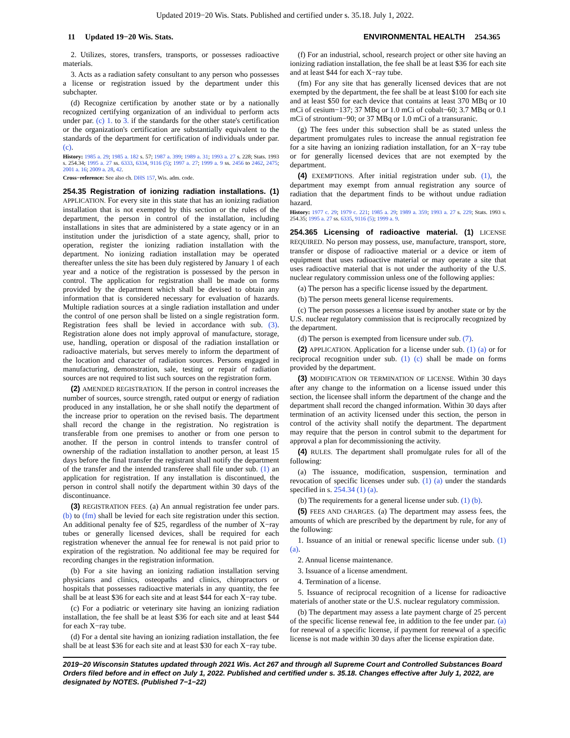Updated 2019−20 Wis. Stats. Published and certified under s. 35.18. July 1, 2022.
11 Updated 19−20 Wis. Stats. ENVIRONMENTAL HEALTH 254.365
2. Utilizes, stores, transfers, transports, or possesses radioactive materials.
3. Acts as a radiation safety consultant to any person who possesses a license or registration issued by the department under this subchapter.
(d) Recognize certification by another state or by a nationally recognized certifying organization of an individual to perform acts under par. (c) 1. to 3. if the standards for the other state's certification or the organization's certification are substantially equivalent to the standards of the department for certification of individuals under par. (c).
History: 1985 a. 29; 1985 a. 182 s. 57; 1987 a. 399; 1989 a. 31; 1993 a. 27 s. 228; Stats. 1993 s. 254.34; 1995 a. 27 ss. 6333, 6334, 9116 (5); 1997 a. 27; 1999 a. 9 ss. 2456 to 2462, 2475; 2001 a. 16; 2009 a. 28, 42.
Cross−reference: See also ch. DHS 157, Wis. adm. code.
254.35 Registration of ionizing radiation installations. (1) APPLICATION. For every site in this state that has an ionizing radiation installation that is not exempted by this section or the rules of the department, the person in control of the installation, including installations in sites that are administered by a state agency or in an institution under the jurisdiction of a state agency, shall, prior to operation, register the ionizing radiation installation with the department. No ionizing radiation installation may be operated thereafter unless the site has been duly registered by January 1 of each year and a notice of the registration is possessed by the person in control. The application for registration shall be made on forms provided by the department which shall be devised to obtain any information that is considered necessary for evaluation of hazards. Multiple radiation sources at a single radiation installation and under the control of one person shall be listed on a single registration form. Registration fees shall be levied in accordance with sub. (3). Registration alone does not imply approval of manufacture, storage, use, handling, operation or disposal of the radiation installation or radioactive materials, but serves merely to inform the department of the location and character of radiation sources. Persons engaged in manufacturing, demonstration, sale, testing or repair of radiation sources are not required to list such sources on the registration form.
(2) AMENDED REGISTRATION. If the person in control increases the number of sources, source strength, rated output or energy of radiation produced in any installation, he or she shall notify the department of the increase prior to operation on the revised basis. The department shall record the change in the registration. No registration is transferable from one premises to another or from one person to another. If the person in control intends to transfer control of ownership of the radiation installation to another person, at least 15 days before the final transfer the registrant shall notify the department of the transfer and the intended transferee shall file under sub. (1) an application for registration. If any installation is discontinued, the person in control shall notify the department within 30 days of the discontinuance.
(3) REGISTRATION FEES. (a) An annual registration fee under pars. (b) to (fm) shall be levied for each site registration under this section. An additional penalty fee of $25, regardless of the number of X−ray tubes or generally licensed devices, shall be required for each registration whenever the annual fee for renewal is not paid prior to expiration of the registration. No additional fee may be required for recording changes in the registration information.
(b) For a site having an ionizing radiation installation serving physicians and clinics, osteopaths and clinics, chiropractors or hospitals that possesses radioactive materials in any quantity, the fee shall be at least $36 for each site and at least $44 for each X−ray tube.
(c) For a podiatric or veterinary site having an ionizing radiation installation, the fee shall be at least $36 for each site and at least $44 for each X−ray tube.
(d) For a dental site having an ionizing radiation installation, the fee shall be at least $36 for each site and at least $30 for each X−ray tube.
(f) For an industrial, school, research project or other site having an ionizing radiation installation, the fee shall be at least $36 for each site and at least $44 for each X−ray tube.
(fm) For any site that has generally licensed devices that are not exempted by the department, the fee shall be at least $100 for each site and at least $50 for each device that contains at least 370 MBq or 10 mCi of cesium−137; 37 MBq or 1.0 mCi of cobalt−60; 3.7 MBq or 0.1 mCi of strontium−90; or 37 MBq or 1.0 mCi of a transuranic.
(g) The fees under this subsection shall be as stated unless the department promulgates rules to increase the annual registration fee for a site having an ionizing radiation installation, for an X−ray tube or for generally licensed devices that are not exempted by the department.
(4) EXEMPTIONS. After initial registration under sub. (1), the department may exempt from annual registration any source of radiation that the department finds to be without undue radiation hazard.
History: 1977 c. 29; 1979 c. 221; 1985 a. 29; 1989 a. 359; 1993 a. 27 s. 229; Stats. 1993 s. 254.35; 1995 a. 27 ss. 6335, 9116 (5); 1999 a. 9.
254.365 Licensing of radioactive material. (1) LICENSE REQUIRED. No person may possess, use, manufacture, transport, store, transfer or dispose of radioactive material or a device or item of equipment that uses radioactive material or may operate a site that uses radioactive material that is not under the authority of the U.S. nuclear regulatory commission unless one of the following applies:
(a) The person has a specific license issued by the department.
(b) The person meets general license requirements.
(c) The person possesses a license issued by another state or by the U.S. nuclear regulatory commission that is reciprocally recognized by the department.
(d) The person is exempted from licensure under sub. (7).
(2) APPLICATION. Application for a license under sub. (1) (a) or for reciprocal recognition under sub. (1) (c) shall be made on forms provided by the department.
(3) MODIFICATION OR TERMINATION OF LICENSE. Within 30 days after any change to the information on a license issued under this section, the licensee shall inform the department of the change and the department shall record the changed information. Within 30 days after termination of an activity licensed under this section, the person in control of the activity shall notify the department. The department may require that the person in control submit to the department for approval a plan for decommissioning the activity.
(4) RULES. The department shall promulgate rules for all of the following:
(a) The issuance, modification, suspension, termination and revocation of specific licenses under sub. (1) (a) under the standards specified in s. 254.34 (1) (a).
(b) The requirements for a general license under sub. (1) (b).
(5) FEES AND CHARGES. (a) The department may assess fees, the amounts of which are prescribed by the department by rule, for any of the following:
1. Issuance of an initial or renewal specific license under sub. (1) (a).
2. Annual license maintenance.
3. Issuance of a license amendment.
4. Termination of a license.
5. Issuance of reciprocal recognition of a license for radioactive materials of another state or the U.S. nuclear regulatory commission.
(b) The department may assess a late payment charge of 25 percent of the specific license renewal fee, in addition to the fee under par. (a) for renewal of a specific license, if payment for renewal of a specific license is not made within 30 days after the license expiration date.
2019−20 Wisconsin Statutes updated through 2021 Wis. Act 267 and through all Supreme Court and Controlled Substances Board Orders filed before and in effect on July 1, 2022. Published and certified under s. 35.18. Changes effective after July 1, 2022, are designated by NOTES. (Published 7−1−22)